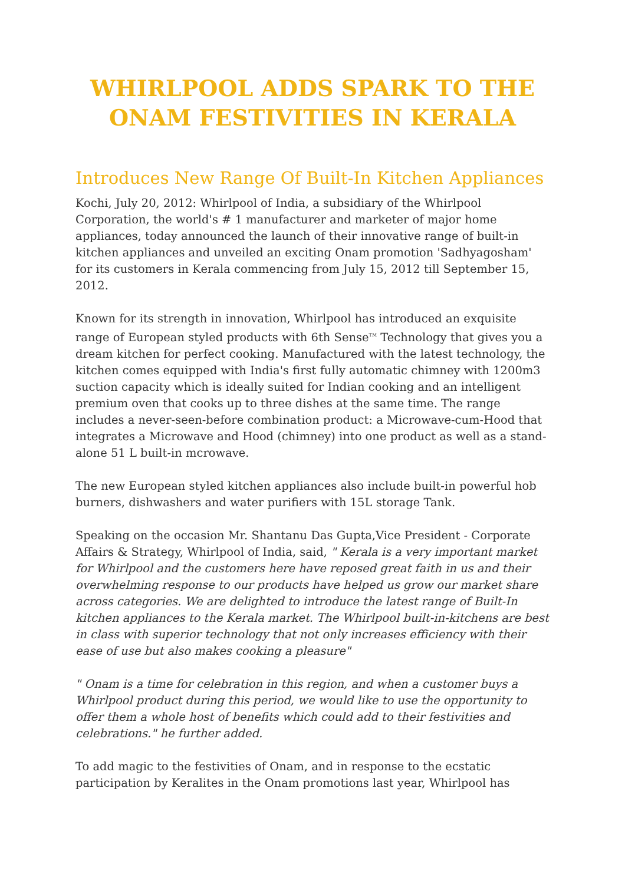WHIRLPOOL ADDS SPARK TO THE ONAM FESTIVITIES IN KERALA
Introduces New Range Of Built-In Kitchen Appliances
Kochi, July 20, 2012: Whirlpool of India, a subsidiary of the Whirlpool Corporation, the world's # 1 manufacturer and marketer of major home appliances, today announced the launch of their innovative range of built-in kitchen appliances and unveiled an exciting Onam promotion 'Sadhyagosham' for its customers in Kerala commencing from July 15, 2012 till September 15, 2012.
Known for its strength in innovation, Whirlpool has introduced an exquisite range of European styled products with 6th Sense<sup>TM</sup> Technology that gives you a dream kitchen for perfect cooking. Manufactured with the latest technology, the kitchen comes equipped with India's first fully automatic chimney with 1200m3 suction capacity which is ideally suited for Indian cooking and an intelligent premium oven that cooks up to three dishes at the same time. The range includes a never-seen-before combination product: a Microwave-cum-Hood that integrates a Microwave and Hood (chimney) into one product as well as a stand-alone 51 L built-in mcrowave.
The new European styled kitchen appliances also include built-in powerful hob burners, dishwashers and water purifiers with 15L storage Tank.
Speaking on the occasion Mr. Shantanu Das Gupta,Vice President - Corporate Affairs & Strategy, Whirlpool of India, said, " Kerala is a very important market for Whirlpool and the customers here have reposed great faith in us and their overwhelming response to our products have helped us grow our market share across categories. We are delighted to introduce the latest range of Built-In kitchen appliances to the Kerala market. The Whirlpool built-in-kitchens are best in class with superior technology that not only increases efficiency with their ease of use but also makes cooking a pleasure"
" Onam is a time for celebration in this region, and when a customer buys a Whirlpool product during this period, we would like to use the opportunity to offer them a whole host of benefits which could add to their festivities and celebrations." he further added.
To add magic to the festivities of Onam, and in response to the ecstatic participation by Keralites in the Onam promotions last year, Whirlpool has